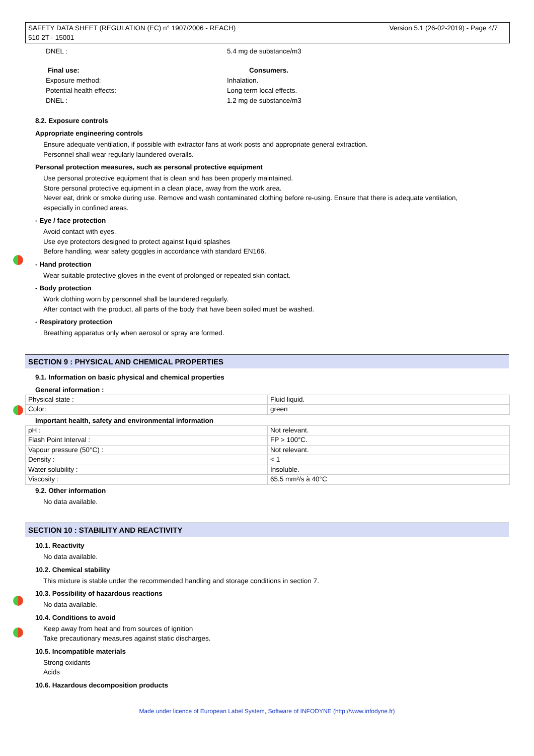Version 5.1 (26-02-2019) - Page 4/7 SAFETY DATA SHEET (REGULATION (EC) n° 1907/2006 - REACH)
510 2T - 15001
DNEL : 5.4 mg de substance/m3
Final use: Consumers.
Exposure method: Inhalation.
Potential health effects: Long term local effects.
DNEL : 1.2 mg de substance/m3
8.2. Exposure controls
Appropriate engineering controls
Ensure adequate ventilation, if possible with extractor fans at work posts and appropriate general extraction.
Personnel shall wear regularly laundered overalls.
Personal protection measures, such as personal protective equipment
Use personal protective equipment that is clean and has been properly maintained.
Store personal protective equipment in a clean place, away from the work area.
Never eat, drink or smoke during use. Remove and wash contaminated clothing before re-using. Ensure that there is adequate ventilation,
especially in confined areas.
- Eye / face protection
Avoid contact with eyes.
Use eye protectors designed to protect against liquid splashes
Before handling, wear safety goggles in accordance with standard EN166.
- Hand protection
Wear suitable protective gloves in the event of prolonged or repeated skin contact.
- Body protection
Work clothing worn by personnel shall be laundered regularly.
After contact with the product, all parts of the body that have been soiled must be washed.
- Respiratory protection
Breathing apparatus only when aerosol or spray are formed.
SECTION 9 : PHYSICAL AND CHEMICAL PROPERTIES
9.1. Information on basic physical and chemical properties
General information :
| Physical state : | Fluid liquid. |
| Color: | green |
Important health, safety and environmental information
| pH : | Not relevant. |
| Flash Point Interval : | FP > 100°C. |
| Vapour pressure (50°C) : | Not relevant. |
| Density : | < 1 |
| Water solubility : | Insoluble. |
| Viscosity : | 65.5 mm²/s à 40°C |
9.2. Other information
No data available.
SECTION 10 : STABILITY AND REACTIVITY
10.1. Reactivity
No data available.
10.2. Chemical stability
This mixture is stable under the recommended handling and storage conditions in section 7.
10.3. Possibility of hazardous reactions
No data available.
10.4. Conditions to avoid
Keep away from heat and from sources of ignition
Take precautionary measures against static discharges.
10.5. Incompatible materials
Strong oxidants
Acids
10.6. Hazardous decomposition products
Made under licence of European Label System, Software of INFODYNE (http://www.infodyne.fr)